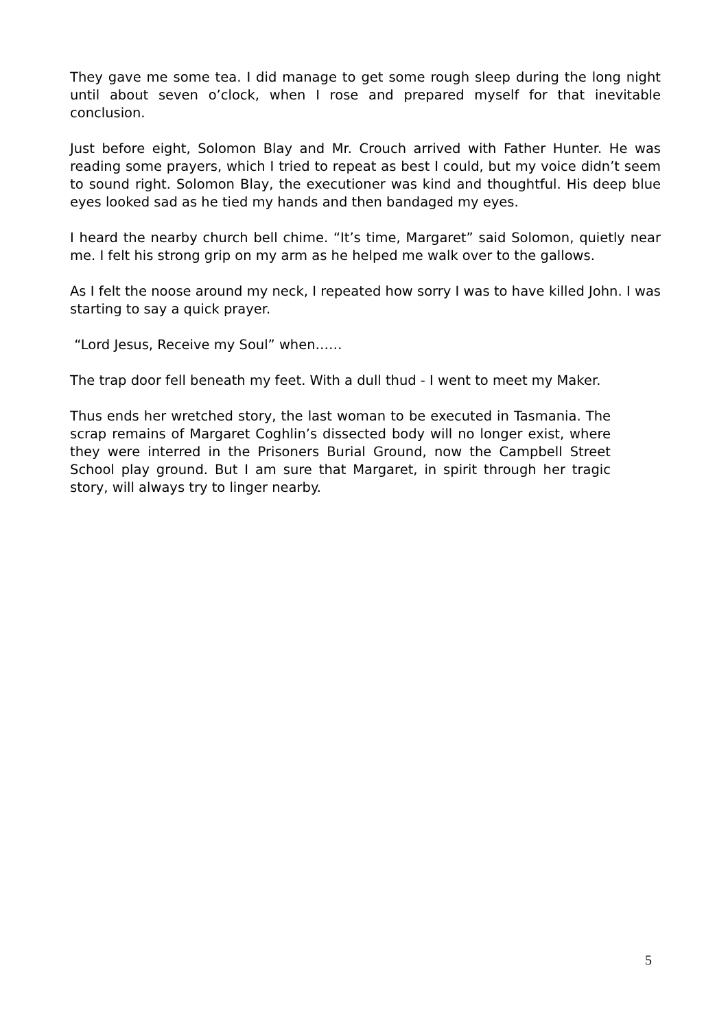They gave me some tea. I did manage to get some rough sleep during the long night until about seven o’clock, when I rose and prepared myself for that inevitable conclusion.
Just before eight, Solomon Blay and Mr. Crouch arrived with Father Hunter. He was reading some prayers, which I tried to repeat as best I could, but my voice didn’t seem to sound right. Solomon Blay, the executioner was kind and thoughtful. His deep blue eyes looked sad as he tied my hands and then bandaged my eyes.
I heard the nearby church bell chime. “It’s time, Margaret” said Solomon, quietly near me. I felt his strong grip on my arm as he helped me walk over to the gallows.
As I felt the noose around my neck, I repeated how sorry I was to have killed John. I was starting to say a quick prayer.
“Lord Jesus, Receive my Soul” when……
The trap door fell beneath my feet. With a dull thud - I went to meet my Maker.
Thus ends her wretched story, the last woman to be executed in Tasmania. The scrap remains of Margaret Coghlin’s dissected body will no longer exist, where they were interred in the Prisoners Burial Ground, now the Campbell Street School play ground. But I am sure that Margaret, in spirit through her tragic story, will always try to linger nearby.
5